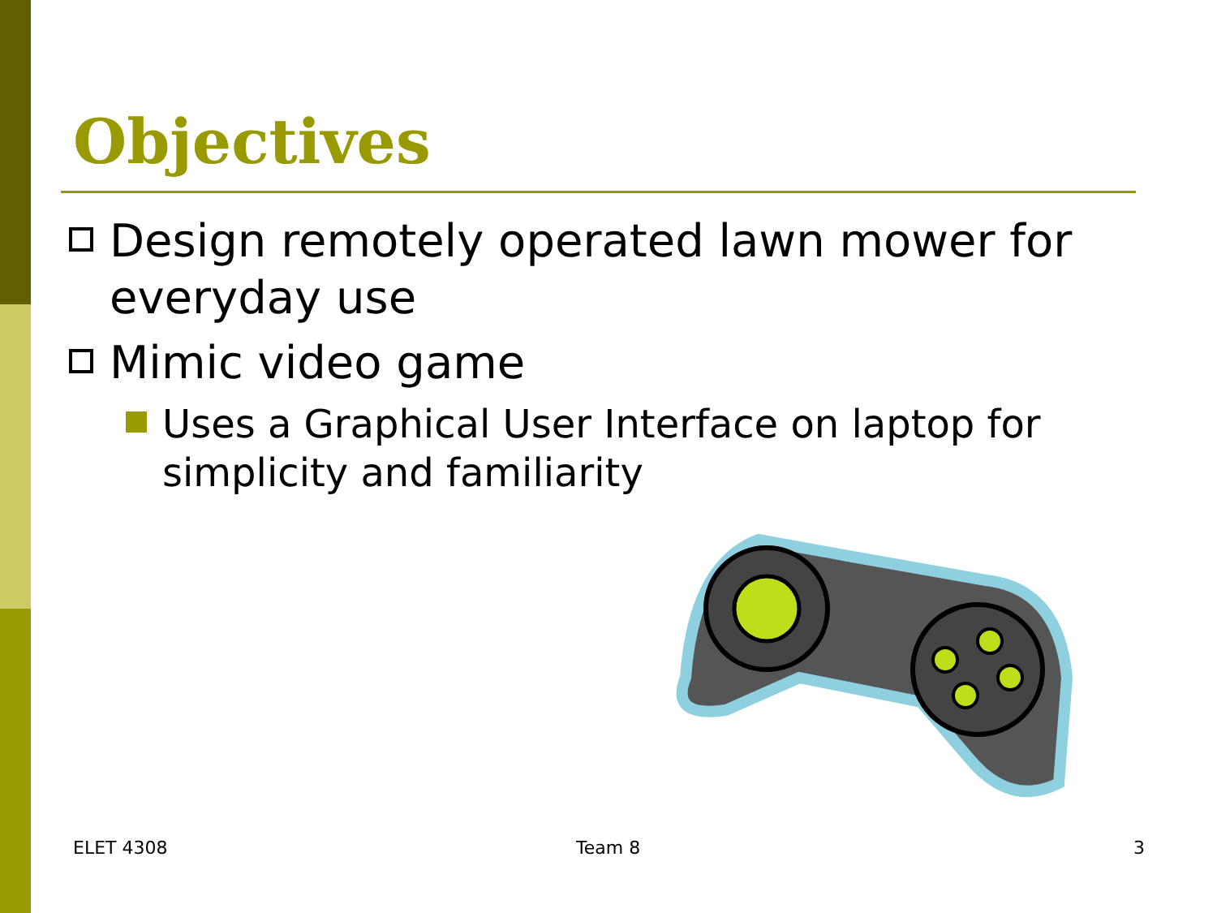Objectives
Design remotely operated lawn mower for everyday use
Mimic video game
Uses a Graphical User Interface on laptop for simplicity and familiarity
ELET 4308 Team 8 3